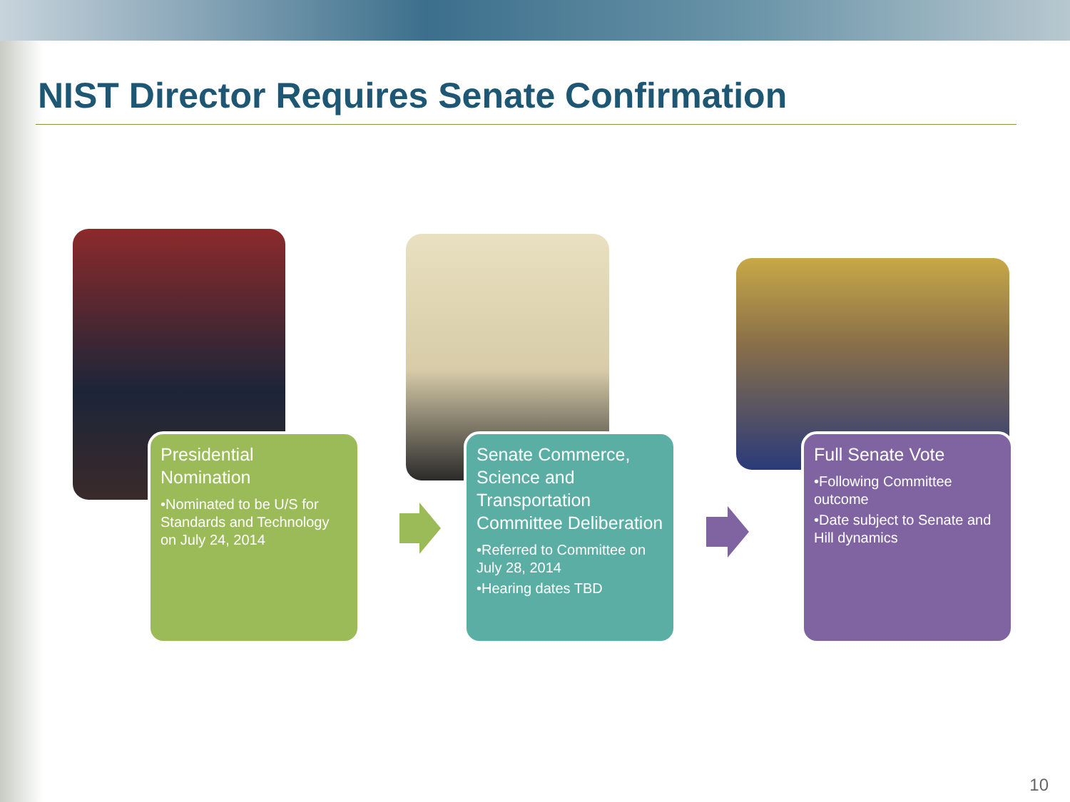NIST Director Requires Senate Confirmation
Presidential Nomination
•Nominated to be U/S for Standards and Technology on July 24, 2014
Senate Commerce, Science and Transportation Committee Deliberation
•Referred to Committee on July 28, 2014
•Hearing dates TBD
Full Senate Vote
•Following Committee outcome
•Date subject to Senate and Hill dynamics
10